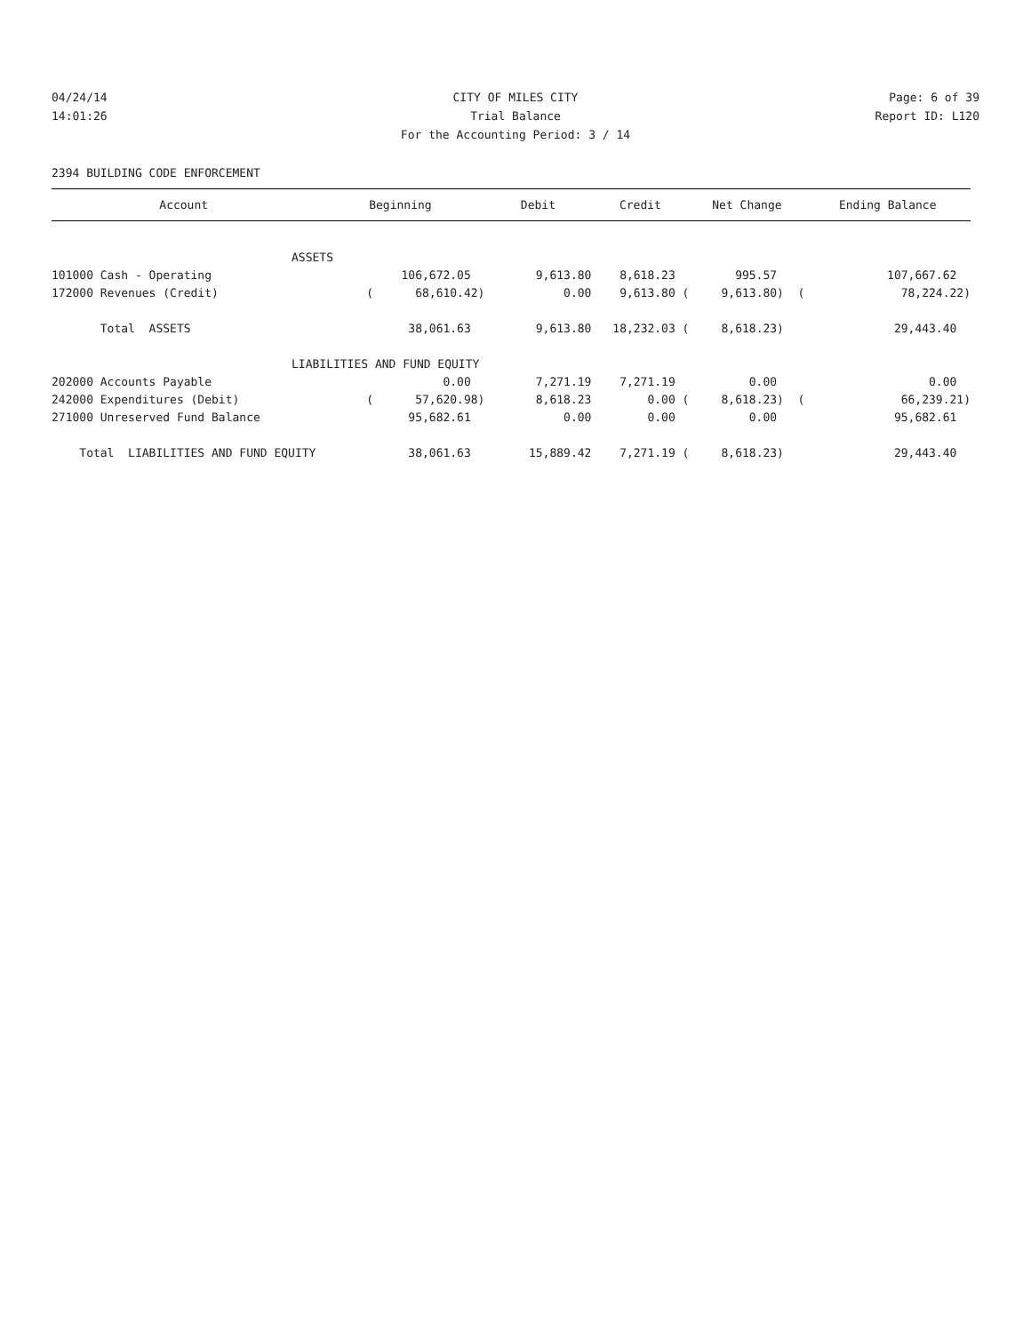04/24/14 CITY OF MILES CITY Page: 6 of 39
14:01:26 Trial Balance Report ID: L120
For the Accounting Period: 3 / 14
2394 BUILDING CODE ENFORCEMENT
| Account | Beginning | Debit | Credit | Net Change | Ending Balance |
| --- | --- | --- | --- | --- | --- |
| ASSETS | | | | | |
| 101000 Cash - Operating | 106,672.05 | 9,613.80 | 8,618.23 | 995.57 | 107,667.62 |
| 172000 Revenues (Credit) | ( 68,610.42) | 0.00 | 9,613.80 ( | 9,613.80) ( | 78,224.22) |
| Total ASSETS | 38,061.63 | 9,613.80 | 18,232.03 ( | 8,618.23) | 29,443.40 |
| LIABILITIES AND FUND EQUITY | | | | | |
| 202000 Accounts Payable | 0.00 | 7,271.19 | 7,271.19 | 0.00 | 0.00 |
| 242000 Expenditures (Debit) | ( 57,620.98) | 8,618.23 | 0.00 ( | 8,618.23) ( | 66,239.21) |
| 271000 Unreserved Fund Balance | 95,682.61 | 0.00 | 0.00 | 0.00 | 95,682.61 |
| Total LIABILITIES AND FUND EQUITY | 38,061.63 | 15,889.42 | 7,271.19 ( | 8,618.23) | 29,443.40 |